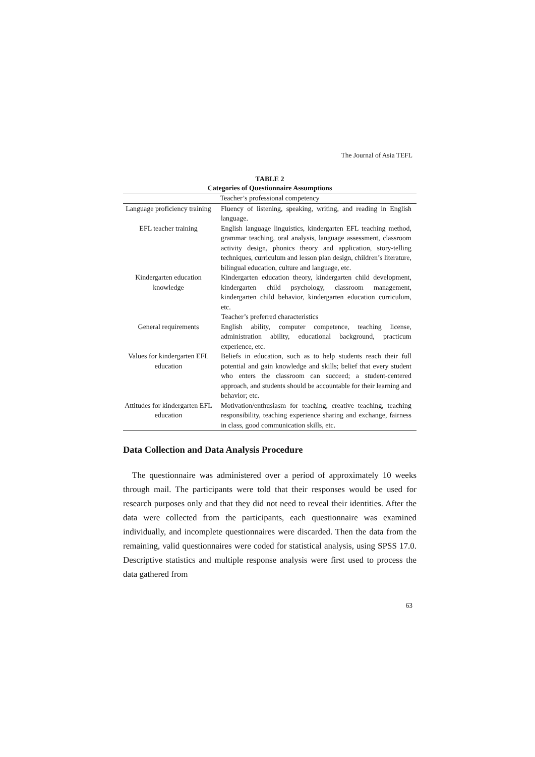The Journal of Asia TEFL
TABLE 2
Categories of Questionnaire Assumptions
| Teacher’s professional competency | |
| Language proficiency training | Fluency of listening, speaking, writing, and reading in English language. |
| EFL teacher training | English language linguistics, kindergarten EFL teaching method, grammar teaching, oral analysis, language assessment, classroom activity design, phonics theory and application, story-telling techniques, curriculum and lesson plan design, children’s literature, bilingual education, culture and language, etc. |
| Kindergarten education knowledge | Kindergarten education theory, kindergarten child development, kindergarten child psychology, classroom management, kindergarten child behavior, kindergarten education curriculum, etc. |
| Teacher’s preferred characteristics | |
| General requirements | English ability, computer competence, teaching license, administration ability, educational background, practicum experience, etc. |
| Values for kindergarten EFL education | Beliefs in education, such as to help students reach their full potential and gain knowledge and skills; belief that every student who enters the classroom can succeed; a student-centered approach, and students should be accountable for their learning and behavior; etc. |
| Attitudes for kindergarten EFL education | Motivation/enthusiasm for teaching, creative teaching, teaching responsibility, teaching experience sharing and exchange, fairness in class, good communication skills, etc. |
Data Collection and Data Analysis Procedure
The questionnaire was administered over a period of approximately 10 weeks through mail. The participants were told that their responses would be used for research purposes only and that they did not need to reveal their identities. After the data were collected from the participants, each questionnaire was examined individually, and incomplete questionnaires were discarded. Then the data from the remaining, valid questionnaires were coded for statistical analysis, using SPSS 17.0. Descriptive statistics and multiple response analysis were first used to process the data gathered from
63